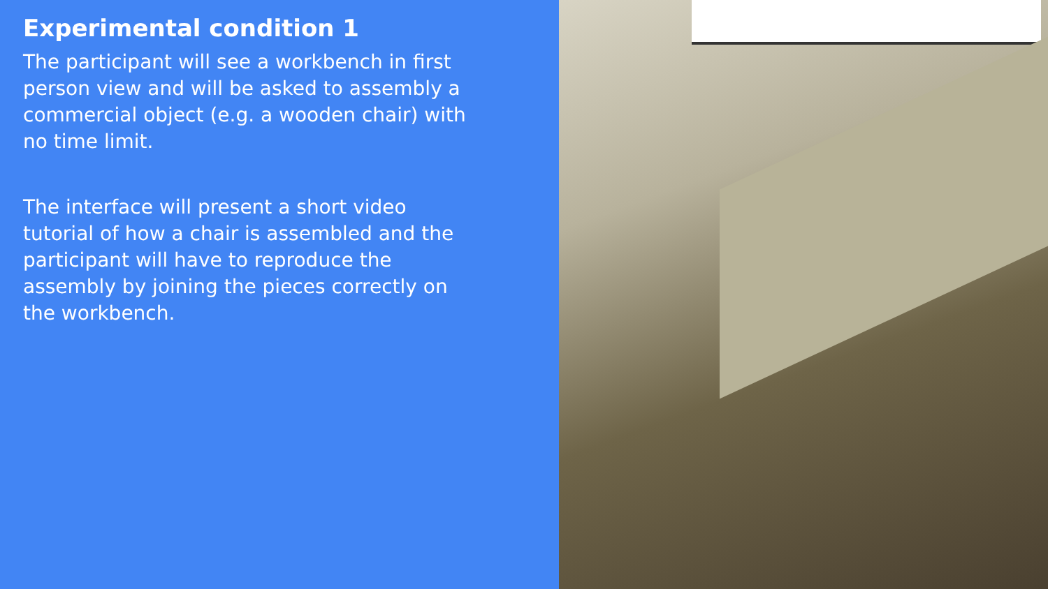Experimental condition 1
The participant will see a workbench in first person view and will be asked to assembly a commercial object (e.g. a wooden chair) with no time limit.
The interface will present a short video tutorial of how a chair is assembled and the participant will have to reproduce the assembly by joining the pieces correctly on the workbench.